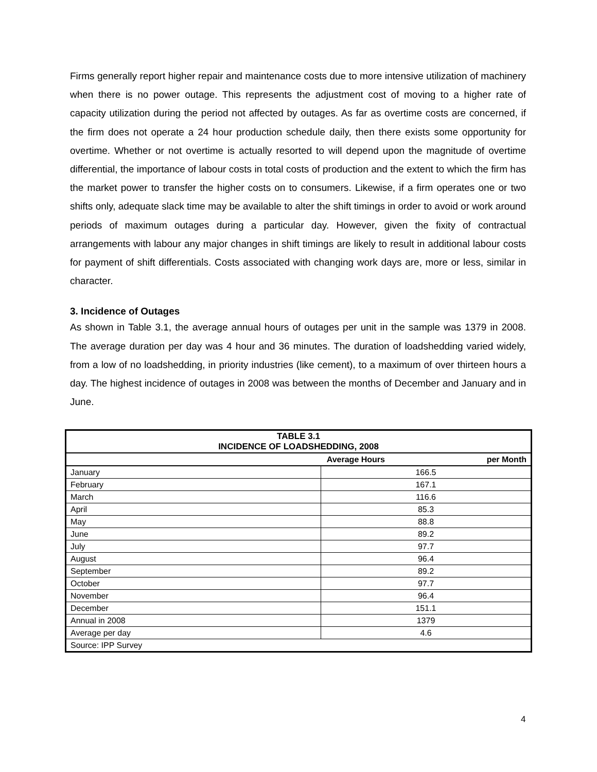Firms generally report higher repair and maintenance costs due to more intensive utilization of machinery when there is no power outage. This represents the adjustment cost of moving to a higher rate of capacity utilization during the period not affected by outages. As far as overtime costs are concerned, if the firm does not operate a 24 hour production schedule daily, then there exists some opportunity for overtime. Whether or not overtime is actually resorted to will depend upon the magnitude of overtime differential, the importance of labour costs in total costs of production and the extent to which the firm has the market power to transfer the higher costs on to consumers. Likewise, if a firm operates one or two shifts only, adequate slack time may be available to alter the shift timings in order to avoid or work around periods of maximum outages during a particular day. However, given the fixity of contractual arrangements with labour any major changes in shift timings are likely to result in additional labour costs for payment of shift differentials. Costs associated with changing work days are, more or less, similar in character.
3. Incidence of Outages
As shown in Table 3.1, the average annual hours of outages per unit in the sample was 1379 in 2008. The average duration per day was 4 hour and 36 minutes. The duration of loadshedding varied widely, from a low of no loadshedding, in priority industries (like cement), to a maximum of over thirteen hours a day. The highest incidence of outages in 2008 was between the months of December and January and in June.
| TABLE 3.1 INCIDENCE OF LOADSHEDDING, 2008 | |
| --- | --- |
| per Month Average Hours | |
| January | 166.5 |
| February | 167.1 |
| March | 116.6 |
| April | 85.3 |
| May | 88.8 |
| June | 89.2 |
| July | 97.7 |
| August | 96.4 |
| September | 89.2 |
| October | 97.7 |
| November | 96.4 |
| December | 151.1 |
| Annual in 2008 | 1379 |
| Average per day | 4.6 |
| Source: IPP Survey | |
4